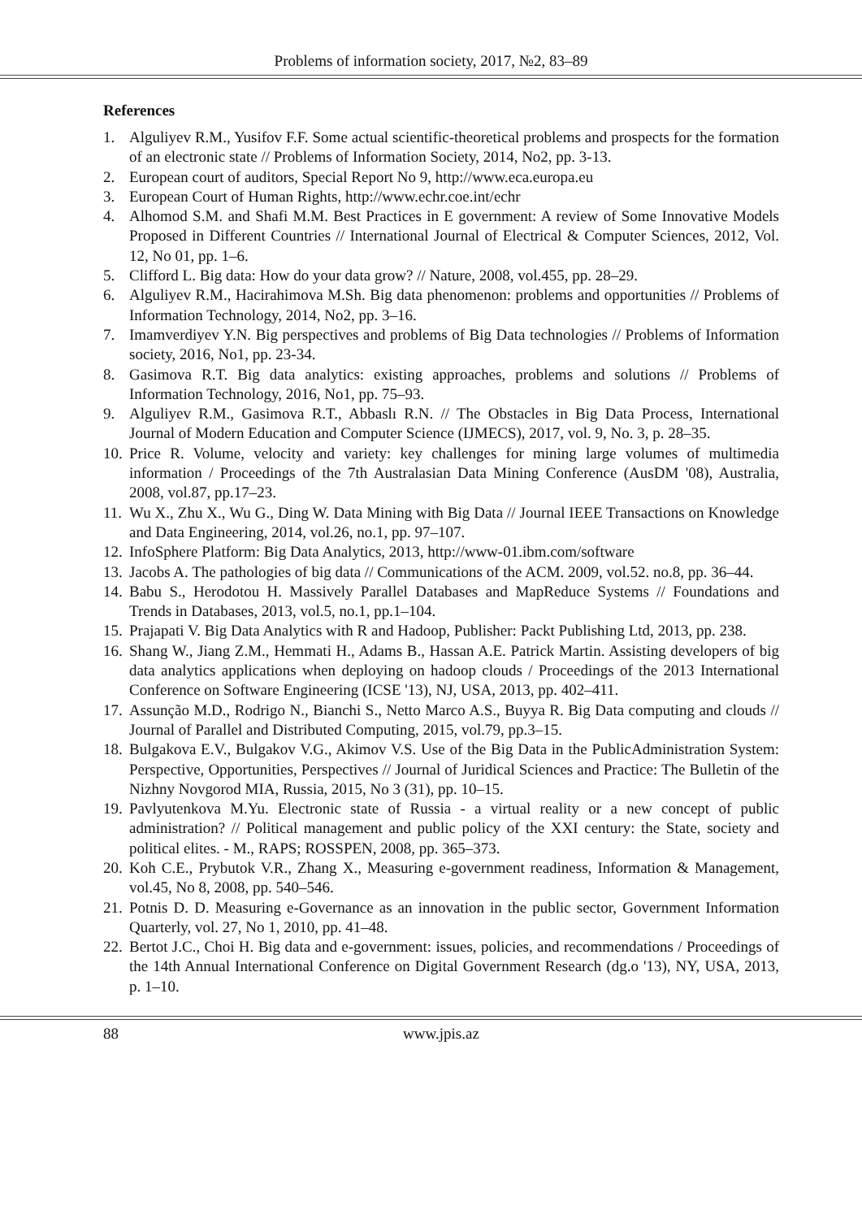Problems of information society, 2017, №2, 83–89
References
1. Alguliyev R.M., Yusifov F.F. Some actual scientific-theoretical problems and prospects for the formation of an electronic state // Problems of Information Society, 2014, No2, pp. 3-13.
2. European court of auditors, Special Report No 9, http://www.eca.europa.eu
3. European Court of Human Rights, http://www.echr.coe.int/echr
4. Alhomod S.M. and Shafi M.M. Best Practices in E government: A review of Some Innovative Models Proposed in Different Countries // International Journal of Electrical & Computer Sciences, 2012, Vol. 12, No 01, pp. 1–6.
5. Clifford L. Big data: How do your data grow? // Nature, 2008, vol.455, pp. 28–29.
6. Alguliyev R.M., Hacirahimova M.Sh. Big data phenomenon: problems and opportunities // Problems of Information Technology, 2014, No2, pp. 3–16.
7. Imamverdiyev Y.N. Big perspectives and problems of Big Data technologies // Problems of Information society, 2016, No1, pp. 23-34.
8. Gasimova R.T. Big data analytics: existing approaches, problems and solutions // Problems of Information Technology, 2016, No1, pp. 75–93.
9. Alguliyev R.M., Gasimova R.T., Abbaslı R.N. // The Obstacles in Big Data Process, International Journal of Modern Education and Computer Science (IJMECS), 2017, vol. 9, No. 3, p. 28–35.
10. Price R. Volume, velocity and variety: key challenges for mining large volumes of multimedia information / Proceedings of the 7th Australasian Data Mining Conference (AusDM '08), Australia, 2008, vol.87, pp.17–23.
11. Wu X., Zhu X., Wu G., Ding W. Data Mining with Big Data // Journal IEEE Transactions on Knowledge and Data Engineering, 2014, vol.26, no.1, pp. 97–107.
12. InfoSphere Platform: Big Data Analytics, 2013, http://www-01.ibm.com/software
13. Jacobs A. The pathologies of big data // Communications of the ACM. 2009, vol.52. no.8, pp. 36–44.
14. Babu S., Herodotou H. Massively Parallel Databases and MapReduce Systems // Foundations and Trends in Databases, 2013, vol.5, no.1, pp.1–104.
15. Prajapati V. Big Data Analytics with R and Hadoop, Publisher: Packt Publishing Ltd, 2013, pp. 238.
16. Shang W., Jiang Z.M., Hemmati H., Adams B., Hassan A.E. Patrick Martin. Assisting developers of big data analytics applications when deploying on hadoop clouds / Proceedings of the 2013 International Conference on Software Engineering (ICSE '13), NJ, USA, 2013, pp. 402–411.
17. Assunção M.D., Rodrigo N., Bianchi S., Netto Marco A.S., Buyya R. Big Data computing and clouds // Journal of Parallel and Distributed Computing, 2015, vol.79, pp.3–15.
18. Bulgakova E.V., Bulgakov V.G., Akimov V.S. Use of the Big Data in the PublicAdministration System: Perspective, Opportunities, Perspectives // Journal of Juridical Sciences and Practice: The Bulletin of the Nizhny Novgorod MIA, Russia, 2015, No 3 (31), pp. 10–15.
19. Pavlyutenkova M.Yu. Electronic state of Russia - a virtual reality or a new concept of public administration? // Political management and public policy of the XXI century: the State, society and political elites. - M., RAPS; ROSSPEN, 2008, pp. 365–373.
20. Koh C.E., Prybutok V.R., Zhang X., Measuring e-government readiness, Information & Management, vol.45, No 8, 2008, pp. 540–546.
21. Potnis D. D. Measuring e-Governance as an innovation in the public sector, Government Information Quarterly, vol. 27, No 1, 2010, pp. 41–48.
22. Bertot J.C., Choi H. Big data and e-government: issues, policies, and recommendations / Proceedings of the 14th Annual International Conference on Digital Government Research (dg.o '13), NY, USA, 2013, p. 1–10.
88 www.jpis.az